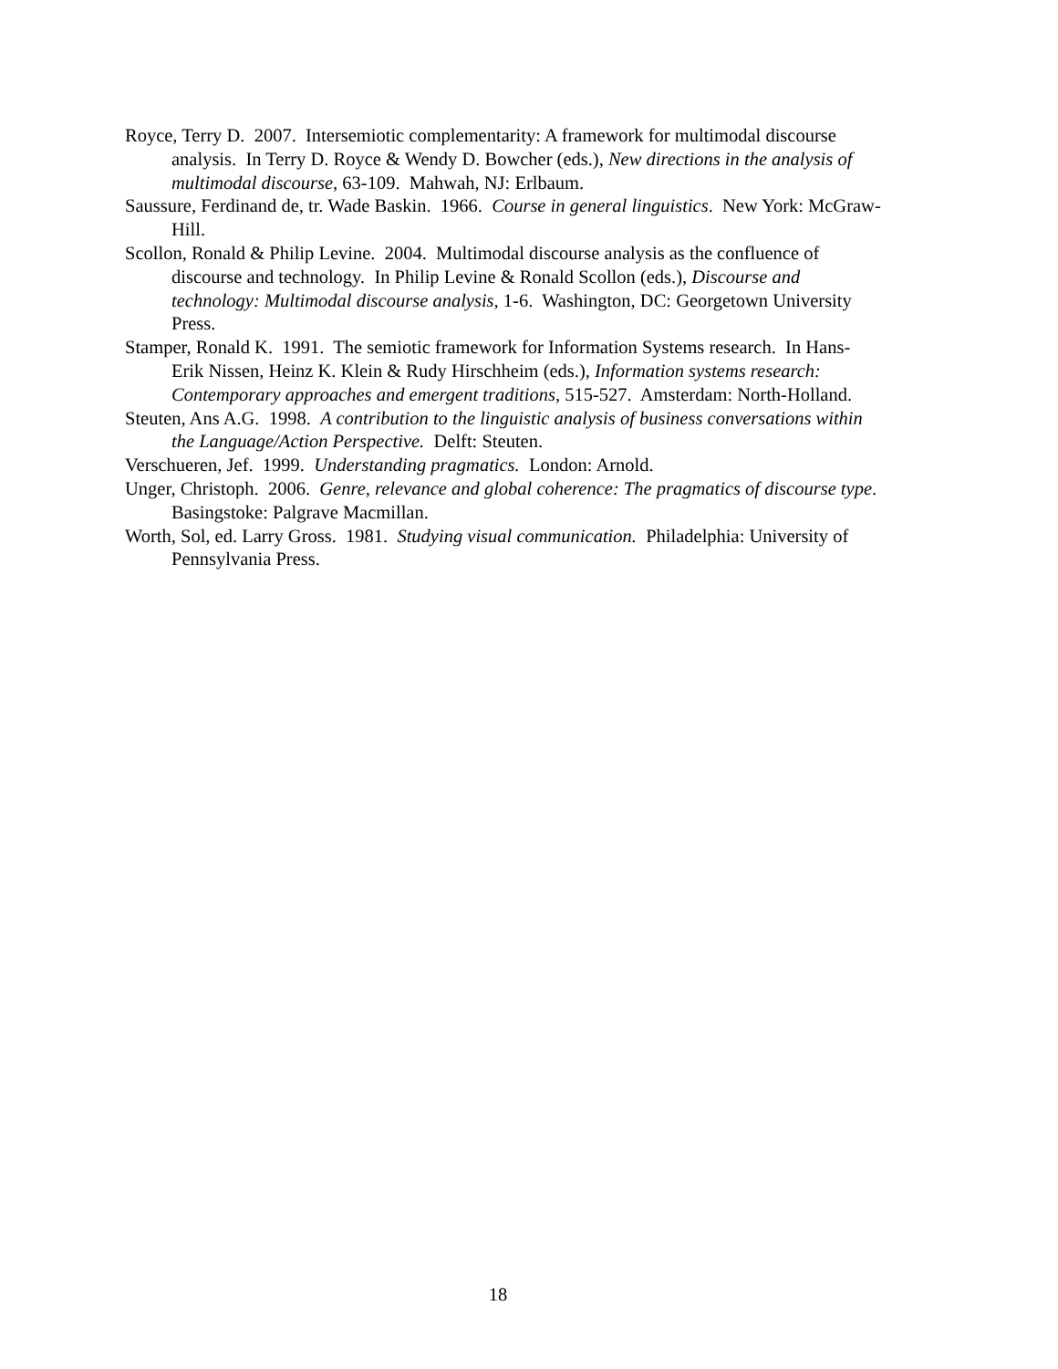Royce, Terry D. 2007. Intersemiotic complementarity: A framework for multimodal discourse analysis. In Terry D. Royce & Wendy D. Bowcher (eds.), New directions in the analysis of multimodal discourse, 63-109. Mahwah, NJ: Erlbaum.
Saussure, Ferdinand de, tr. Wade Baskin. 1966. Course in general linguistics. New York: McGraw-Hill.
Scollon, Ronald & Philip Levine. 2004. Multimodal discourse analysis as the confluence of discourse and technology. In Philip Levine & Ronald Scollon (eds.), Discourse and technology: Multimodal discourse analysis, 1-6. Washington, DC: Georgetown University Press.
Stamper, Ronald K. 1991. The semiotic framework for Information Systems research. In Hans-Erik Nissen, Heinz K. Klein & Rudy Hirschheim (eds.), Information systems research: Contemporary approaches and emergent traditions, 515-527. Amsterdam: North-Holland.
Steuten, Ans A.G. 1998. A contribution to the linguistic analysis of business conversations within the Language/Action Perspective. Delft: Steuten.
Verschueren, Jef. 1999. Understanding pragmatics. London: Arnold.
Unger, Christoph. 2006. Genre, relevance and global coherence: The pragmatics of discourse type. Basingstoke: Palgrave Macmillan.
Worth, Sol, ed. Larry Gross. 1981. Studying visual communication. Philadelphia: University of Pennsylvania Press.
18